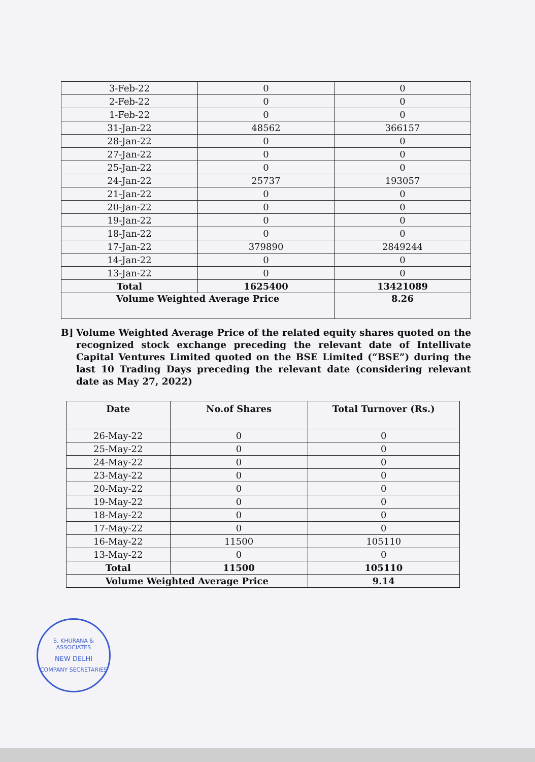| 3-Feb-22 | 0 | 0 |
| 2-Feb-22 | 0 | 0 |
| 1-Feb-22 | 0 | 0 |
| 31-Jan-22 | 48562 | 366157 |
| 28-Jan-22 | 0 | 0 |
| 27-Jan-22 | 0 | 0 |
| 25-Jan-22 | 0 | 0 |
| 24-Jan-22 | 25737 | 193057 |
| 21-Jan-22 | 0 | 0 |
| 20-Jan-22 | 0 | 0 |
| 19-Jan-22 | 0 | 0 |
| 18-Jan-22 | 0 | 0 |
| 17-Jan-22 | 379890 | 2849244 |
| 14-Jan-22 | 0 | 0 |
| 13-Jan-22 | 0 | 0 |
| Total | 1625400 | 13421089 |
| Volume Weighted Average Price | | 8.26 |
B] Volume Weighted Average Price of the related equity shares quoted on the recognized stock exchange preceding the relevant date of Intellivate Capital Ventures Limited quoted on the BSE Limited (“BSE”) during the last 10 Trading Days preceding the relevant date (considering relevant date as May 27, 2022)
| Date | No.of Shares | Total Turnover (Rs.) |
| --- | --- | --- |
| 26-May-22 | 0 | 0 |
| 25-May-22 | 0 | 0 |
| 24-May-22 | 0 | 0 |
| 23-May-22 | 0 | 0 |
| 20-May-22 | 0 | 0 |
| 19-May-22 | 0 | 0 |
| 18-May-22 | 0 | 0 |
| 17-May-22 | 0 | 0 |
| 16-May-22 | 11500 | 105110 |
| 13-May-22 | 0 | 0 |
| Total | 11500 | 105110 |
| Volume Weighted Average Price | | 9.14 |
S. KHURANA & ASSOCIATES
NEW DELHI
COMPANY SECRETARIES